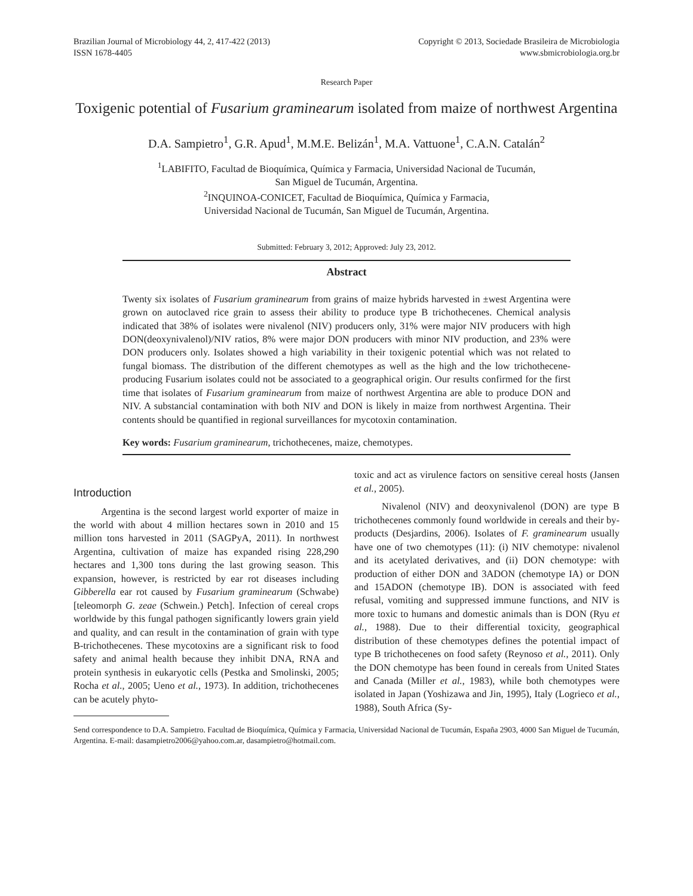Brazilian Journal of Microbiology 44, 2, 417-422 (2013)
ISSN 1678-4405
Copyright © 2013, Sociedade Brasileira de Microbiologia
www.sbmicrobiologia.org.br
Research Paper
Toxigenic potential of Fusarium graminearum isolated from maize of northwest Argentina
D.A. Sampietro<sup>1</sup>, G.R. Apud<sup>1</sup>, M.M.E. Belizán<sup>1</sup>, M.A. Vattuone<sup>1</sup>, C.A.N. Catalán<sup>2</sup>
<sup>1</sup> LABIFITO, Facultad de Bioquímica, Química y Farmacia, Universidad Nacional de Tucumán,
San Miguel de Tucumán, Argentina.
<sup>2</sup> INQUINOA-CONICET, Facultad de Bioquímica, Química y Farmacia,
Universidad Nacional de Tucumán, San Miguel de Tucumán, Argentina.
Submitted: February 3, 2012; Approved: July 23, 2012.
Abstract
Twenty six isolates of Fusarium graminearum from grains of maize hybrids harvested in ±west Argentina were grown on autoclaved rice grain to assess their ability to produce type B trichothecenes. Chemical analysis indicated that 38% of isolates were nivalenol (NIV) producers only, 31% were major NIV producers with high DON(deoxynivalenol)/NIV ratios, 8% were major DON producers with minor NIV production, and 23% were DON producers only. Isolates showed a high variability in their toxigenic potential which was not related to fungal biomass. The distribution of the different chemotypes as well as the high and the low trichothecene-producing Fusarium isolates could not be associated to a geographical origin. Our results confirmed for the first time that isolates of Fusarium graminearum from maize of northwest Argentina are able to produce DON and NIV. A substancial contamination with both NIV and DON is likely in maize from northwest Argentina. Their contents should be quantified in regional surveillances for mycotoxin contamination.
Key words: Fusarium graminearum, trichothecenes, maize, chemotypes.
Introduction
Argentina is the second largest world exporter of maize in the world with about 4 million hectares sown in 2010 and 15 million tons harvested in 2011 (SAGPyA, 2011). In northwest Argentina, cultivation of maize has expanded rising 228,290 hectares and 1,300 tons during the last growing season. This expansion, however, is restricted by ear rot diseases including Gibberella ear rot caused by Fusarium graminearum (Schwabe) [teleomorph G. zeae (Schwein.) Petch]. Infection of cereal crops worldwide by this fungal pathogen significantly lowers grain yield and quality, and can result in the contamination of grain with type B-trichothecenes. These mycotoxins are a significant risk to food safety and animal health because they inhibit DNA, RNA and protein synthesis in eukaryotic cells (Pestka and Smolinski, 2005; Rocha et al., 2005; Ueno et al., 1973). In addition, trichothecenes can be acutely phyto-
toxic and act as virulence factors on sensitive cereal hosts (Jansen et al., 2005).
Nivalenol (NIV) and deoxynivalenol (DON) are type B trichothecenes commonly found worldwide in cereals and their by-products (Desjardins, 2006). Isolates of F. graminearum usually have one of two chemotypes (11): (i) NIV chemotype: nivalenol and its acetylated derivatives, and (ii) DON chemotype: with production of either DON and 3ADON (chemotype IA) or DON and 15ADON (chemotype IB). DON is associated with feed refusal, vomiting and suppressed immune functions, and NIV is more toxic to humans and domestic animals than is DON (Ryu et al., 1988). Due to their differential toxicity, geographical distribution of these chemotypes defines the potential impact of type B trichothecenes on food safety (Reynoso et al., 2011). Only the DON chemotype has been found in cereals from United States and Canada (Miller et al., 1983), while both chemotypes were isolated in Japan (Yoshizawa and Jin, 1995), Italy (Logrieco et al., 1988), South Africa (Sy-
Send correspondence to D.A. Sampietro. Facultad de Bioquímica, Química y Farmacia, Universidad Nacional de Tucumán, España 2903, 4000 San Miguel de Tucumán, Argentina. E-mail: dasampietro2006@yahoo.com.ar, dasampietro@hotmail.com.